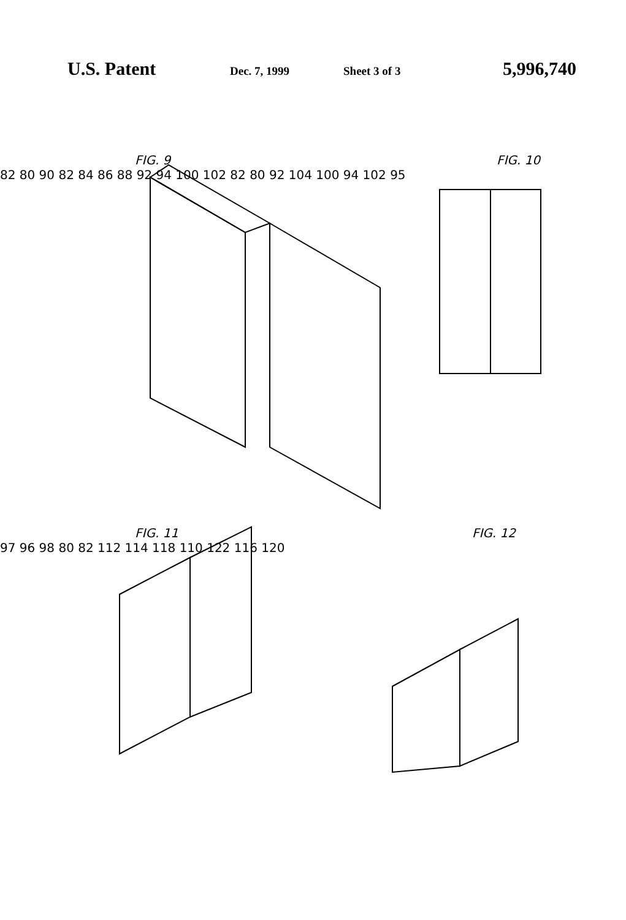U.S. Patent Dec. 7, 1999 Sheet 3 of 3 5,996,740
FIG. 9 FIG. 10
82 80 90 82 84 86 88 92 94 100 102 82 80 92 104 100 94 102 95
FIG. 11 FIG. 12
97 96 98 80 82 112 114 118 110 122 116 120